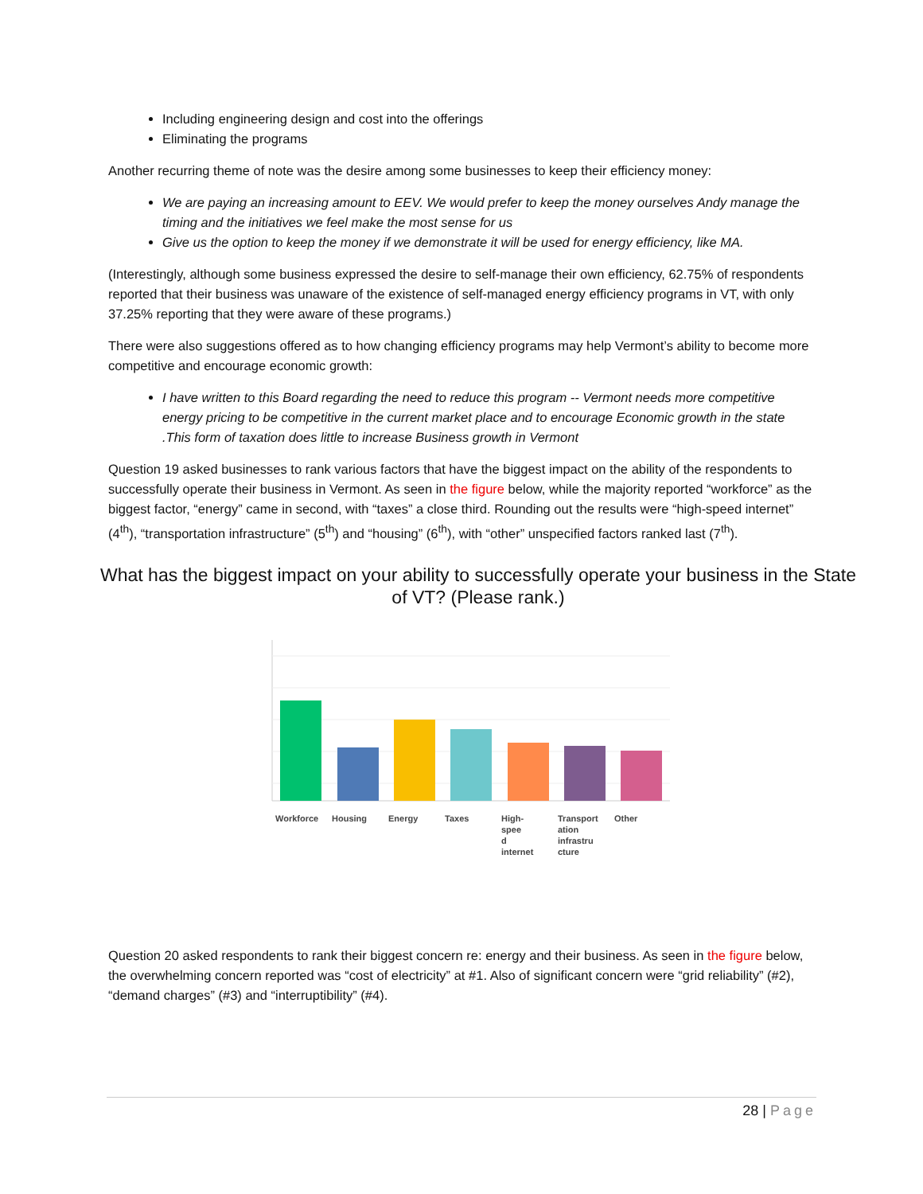Including engineering design and cost into the offerings
Eliminating the programs
Another recurring theme of note was the desire among some businesses to keep their efficiency money:
We are paying an increasing amount to EEV. We would prefer to keep the money ourselves Andy manage the timing and the initiatives we feel make the most sense for us
Give us the option to keep the money if we demonstrate it will be used for energy efficiency, like MA.
(Interestingly, although some business expressed the desire to self-manage their own efficiency, 62.75% of respondents reported that their business was unaware of the existence of self-managed energy efficiency programs in VT, with only 37.25% reporting that they were aware of these programs.)
There were also suggestions offered as to how changing efficiency programs may help Vermont’s ability to become more competitive and encourage economic growth:
I have written to this Board regarding the need to reduce this program -- Vermont needs more competitive energy pricing to be competitive in the current market place and to encourage Economic growth in the state .This form of taxation does little to increase Business growth in Vermont
Question 19 asked businesses to rank various factors that have the biggest impact on the ability of the respondents to successfully operate their business in Vermont. As seen in the figure below, while the majority reported “workforce” as the biggest factor, “energy” came in second, with “taxes” a close third. Rounding out the results were “high-speed internet” (4<sup>th</sup>), “transportation infrastructure” (5<sup>th</sup>) and “housing” (6<sup>th</sup>), with “other” unspecified factors ranked last (7<sup>th</sup>).
What has the biggest impact on your ability to successfully operate your business in the State of VT? (Please rank.)
Workforce Housing Energy Taxes High-
spee
d
internet
Transport
ation
infrastru
cture
Other
Question 20 asked respondents to rank their biggest concern re: energy and their business. As seen in the figure below, the overwhelming concern reported was “cost of electricity” at #1. Also of significant concern were “grid reliability” (#2), “demand charges” (#3) and “interruptibility” (#4).
28 | Page